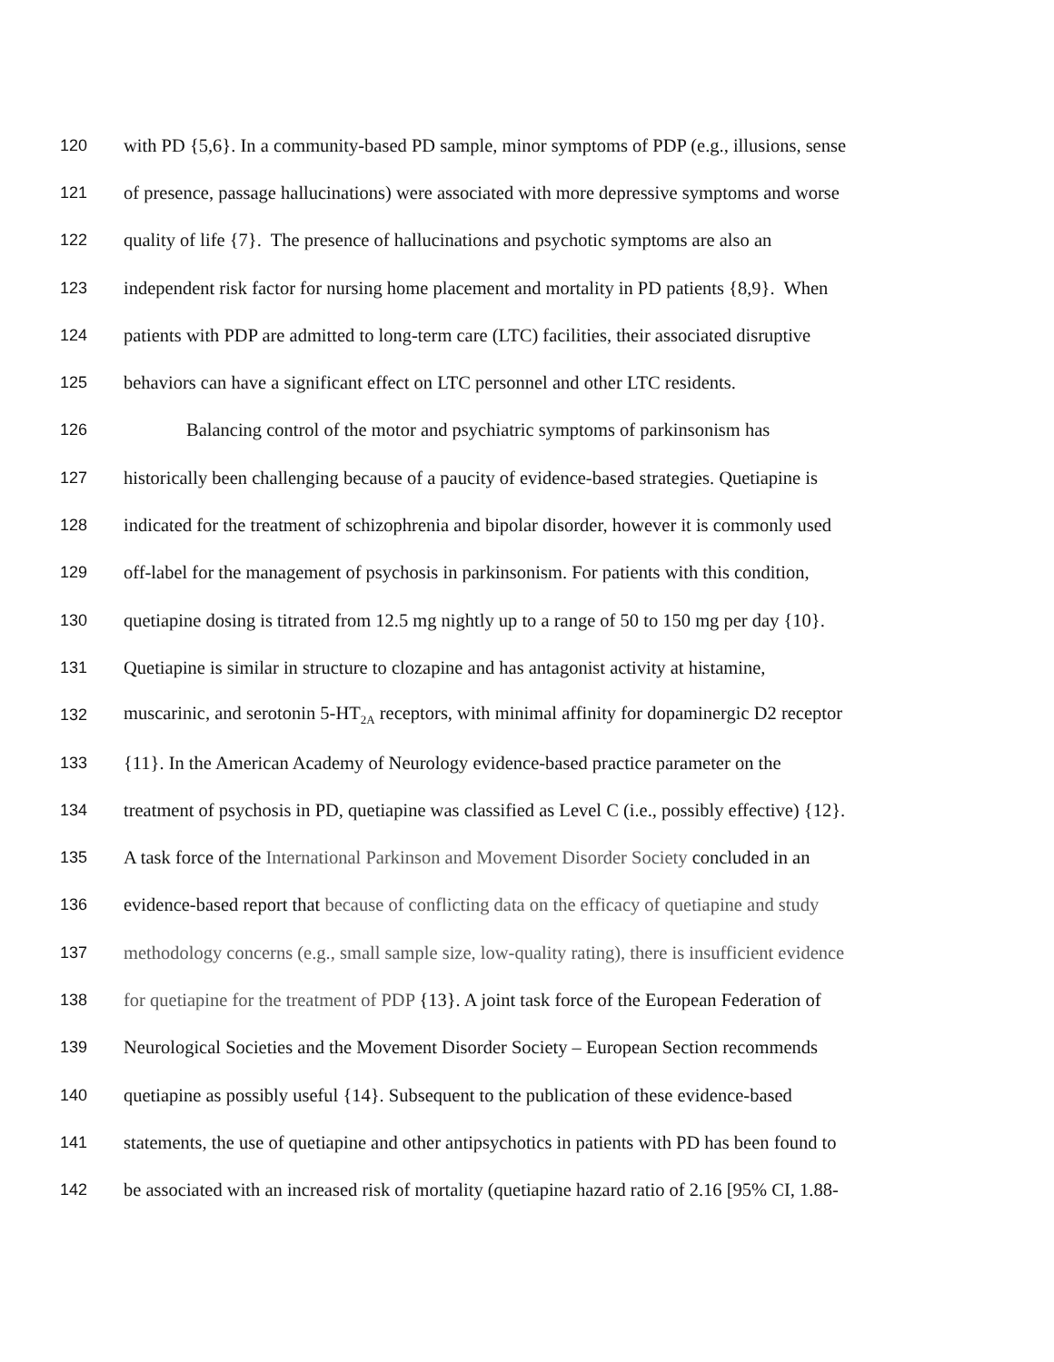120 with PD {5,6}. In a community-based PD sample, minor symptoms of PDP (e.g., illusions, sense
121 of presence, passage hallucinations) were associated with more depressive symptoms and worse
122 quality of life {7}. The presence of hallucinations and psychotic symptoms are also an
123 independent risk factor for nursing home placement and mortality in PD patients {8,9}. When
124 patients with PDP are admitted to long-term care (LTC) facilities, their associated disruptive
125 behaviors can have a significant effect on LTC personnel and other LTC residents.
126 Balancing control of the motor and psychiatric symptoms of parkinsonism has
127 historically been challenging because of a paucity of evidence-based strategies. Quetiapine is
128 indicated for the treatment of schizophrenia and bipolar disorder, however it is commonly used
129 off-label for the management of psychosis in parkinsonism. For patients with this condition,
130 quetiapine dosing is titrated from 12.5 mg nightly up to a range of 50 to 150 mg per day {10}.
131 Quetiapine is similar in structure to clozapine and has antagonist activity at histamine,
132 muscarinic, and serotonin 5-HT<sub>2A</sub> receptors, with minimal affinity for dopaminergic D2 receptor
133 {11}. In the American Academy of Neurology evidence-based practice parameter on the
134 treatment of psychosis in PD, quetiapine was classified as Level C (i.e., possibly effective) {12}.
135 A task force of the International Parkinson and Movement Disorder Society concluded in an
136 evidence-based report that because of conflicting data on the efficacy of quetiapine and study
137 methodology concerns (e.g., small sample size, low-quality rating), there is insufficient evidence
138 for quetiapine for the treatment of PDP {13}. A joint task force of the European Federation of
139 Neurological Societies and the Movement Disorder Society – European Section recommends
140 quetiapine as possibly useful {14}. Subsequent to the publication of these evidence-based
141 statements, the use of quetiapine and other antipsychotics in patients with PD has been found to
142 be associated with an increased risk of mortality (quetiapine hazard ratio of 2.16 [95% CI, 1.88-